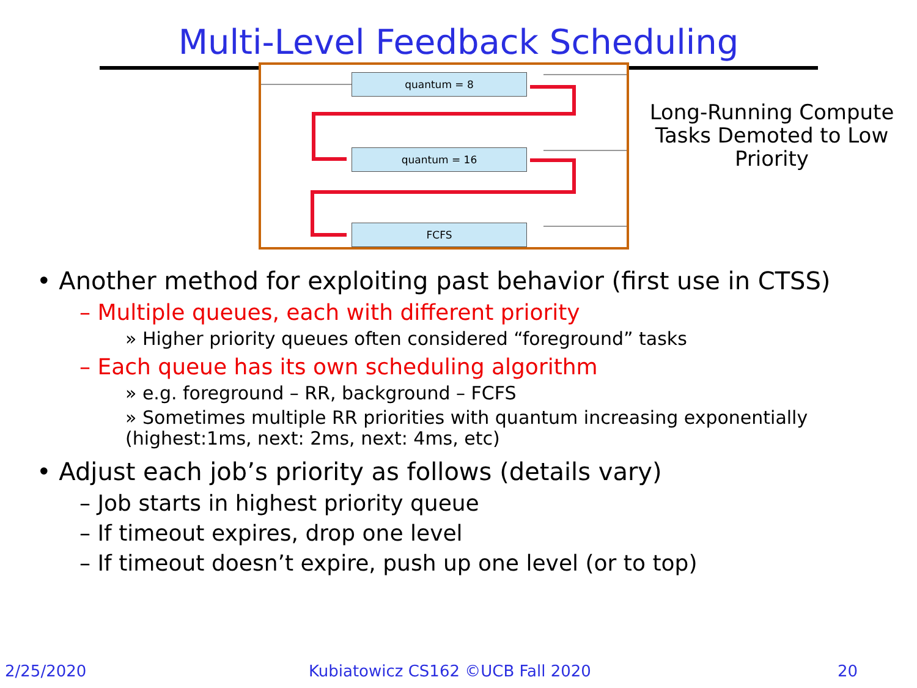Multi-Level Feedback Scheduling
quantum = 8
quantum = 16
FCFS
Long-Running Compute Tasks Demoted to Low Priority
• Another method for exploiting past behavior (first use in CTSS)
– Multiple queues, each with different priority
» Higher priority queues often considered “foreground” tasks
– Each queue has its own scheduling algorithm
» e.g. foreground – RR, background – FCFS
» Sometimes multiple RR priorities with quantum increasing exponentially (highest:1ms, next: 2ms, next: 4ms, etc)
• Adjust each job’s priority as follows (details vary)
– Job starts in highest priority queue
– If timeout expires, drop one level
– If timeout doesn’t expire, push up one level (or to top)
2/25/2020
Kubiatowicz CS162 ©UCB Fall 2020
20